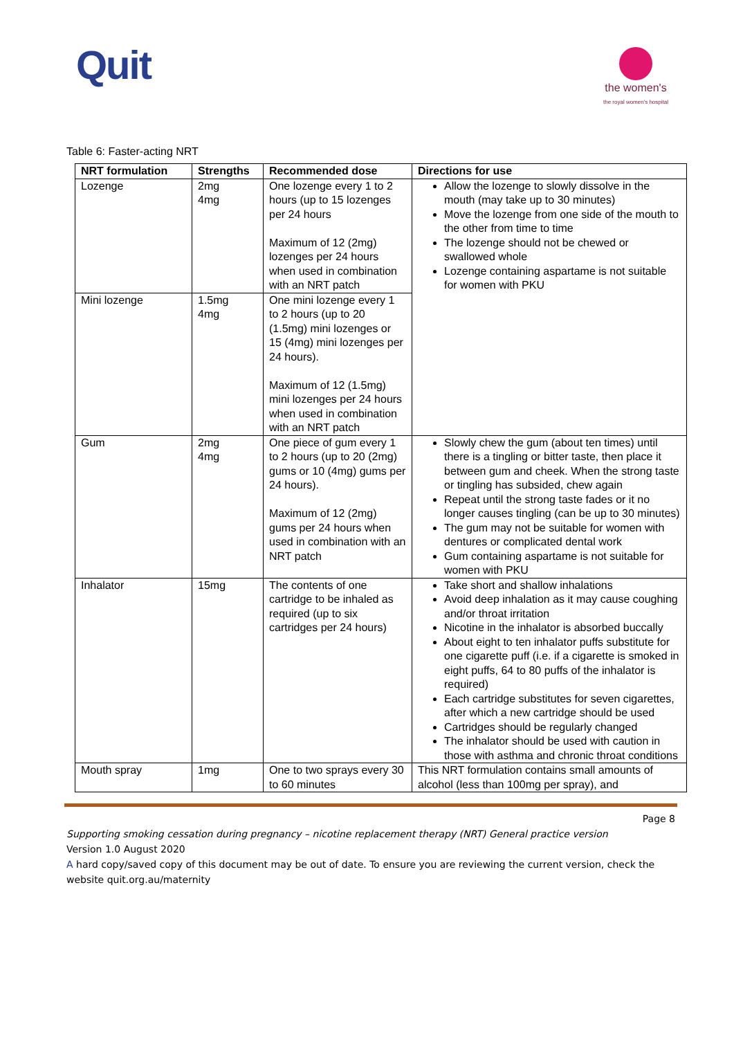Quit
the women's
the royal women's hospital
Table 6: Faster-acting NRT
| NRT formulation | Strengths | Recommended dose | Directions for use |
| --- | --- | --- | --- |
| Lozenge | 2mg 4mg | One lozenge every 1 to 2 hours (up to 15 lozenges per 24 hours Maximum of 12 (2mg) lozenges per 24 hours when used in combination with an NRT patch | Allow the lozenge to slowly dissolve in the mouth (may take up to 30 minutes) Move the lozenge from one side of the mouth to the other from time to time The lozenge should not be chewed or swallowed whole Lozenge containing aspartame is not suitable for women with PKU |
| Mini lozenge | 1.5mg 4mg | One mini lozenge every 1 to 2 hours (up to 20 (1.5mg) mini lozenges or 15 (4mg) mini lozenges per 24 hours). Maximum of 12 (1.5mg) mini lozenges per 24 hours when used in combination with an NRT patch | |
| Gum | 2mg 4mg | One piece of gum every 1 to 2 hours (up to 20 (2mg) gums or 10 (4mg) gums per 24 hours). Maximum of 12 (2mg) gums per 24 hours when used in combination with an NRT patch | Slowly chew the gum (about ten times) until there is a tingling or bitter taste, then place it between gum and cheek. When the strong taste or tingling has subsided, chew again Repeat until the strong taste fades or it no longer causes tingling (can be up to 30 minutes) The gum may not be suitable for women with dentures or complicated dental work Gum containing aspartame is not suitable for women with PKU |
| Inhalator | 15mg | The contents of one cartridge to be inhaled as required (up to six cartridges per 24 hours) | Take short and shallow inhalations Avoid deep inhalation as it may cause coughing and/or throat irritation Nicotine in the inhalator is absorbed buccally About eight to ten inhalator puffs substitute for one cigarette puff (i.e. if a cigarette is smoked in eight puffs, 64 to 80 puffs of the inhalator is required) Each cartridge substitutes for seven cigarettes, after which a new cartridge should be used Cartridges should be regularly changed The inhalator should be used with caution in those with asthma and chronic throat conditions |
| Mouth spray | 1mg | One to two sprays every 30 to 60 minutes | This NRT formulation contains small amounts of alcohol (less than 100mg per spray), and |
Page 8
Supporting smoking cessation during pregnancy – nicotine replacement therapy (NRT) General practice version
Version 1.0 August 2020
A hard copy/saved copy of this document may be out of date. To ensure you are reviewing the current version, check the website quit.org.au/maternity